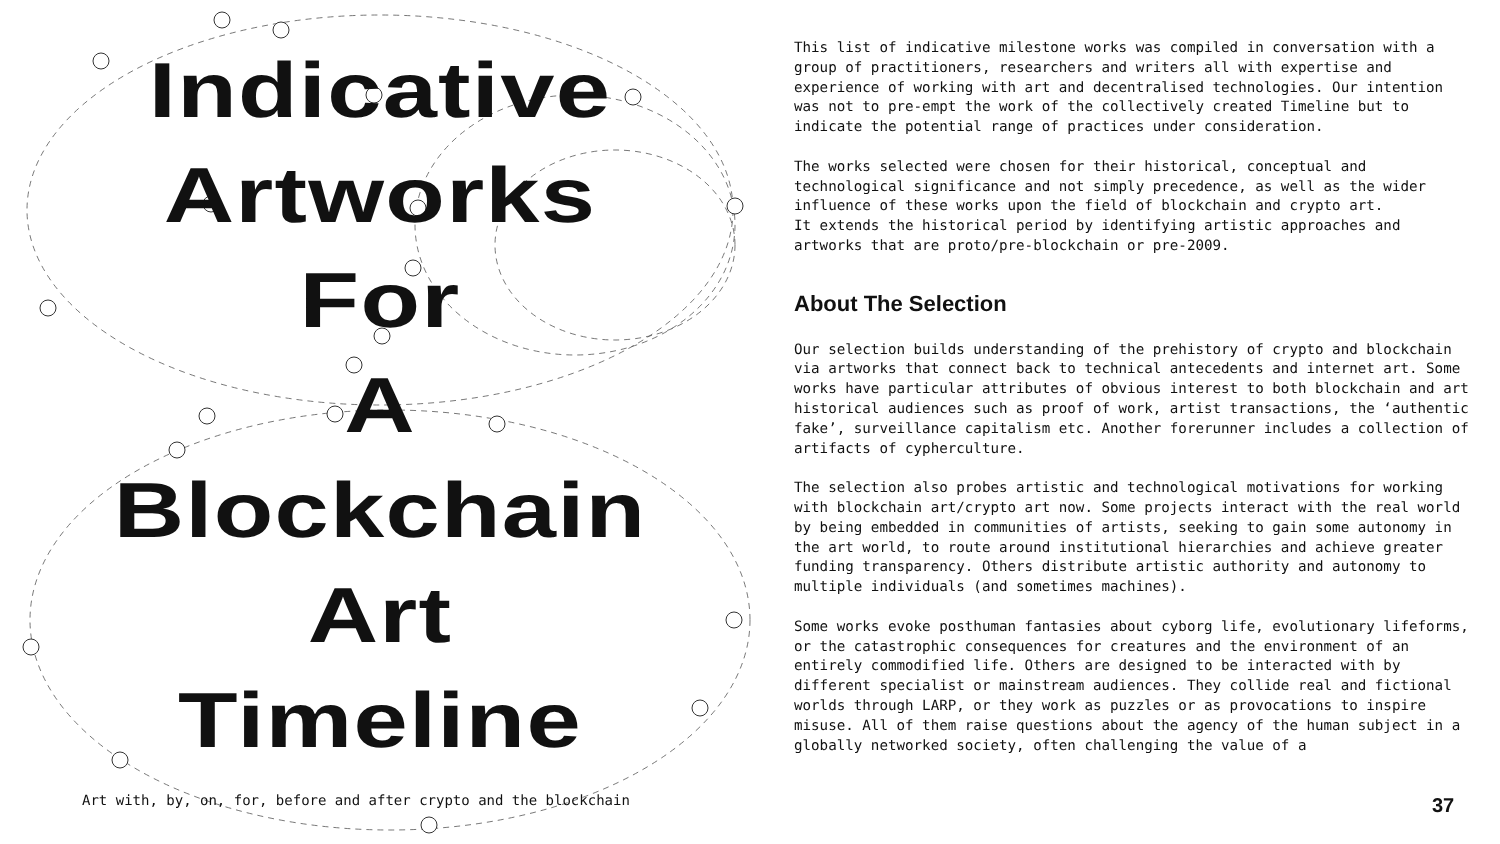Indicative
Artworks
For
A
Blockchain
Art
Timeline
Art with, by, on, for, before and after crypto and the blockchain
This list of indicative milestone works was compiled in conversation with a group of practitioners, researchers and writers all with expertise and experience of working with art and decentralised technologies. Our intention was not to pre-empt the work of the collectively created Timeline but to indicate the potential range of practices under consideration.
The works selected were chosen for their historical, conceptual and technological significance and not simply precedence, as well as the wider influence of these works upon the field of blockchain and crypto art.
It extends the historical period by identifying artistic approaches and artworks that are proto/pre-blockchain or pre-2009.
About The Selection
Our selection builds understanding of the prehistory of crypto and blockchain via artworks that connect back to technical antecedents and internet art. Some works have particular attributes of obvious interest to both blockchain and art historical audiences such as proof of work, artist transactions, the ‘authentic fake’, surveillance capitalism etc. Another forerunner includes a collection of artifacts of cypherculture.
The selection also probes artistic and technological motivations for working with blockchain art/crypto art now. Some projects interact with the real world by being embedded in communities of artists, seeking to gain some autonomy in the art world, to route around institutional hierarchies and achieve greater funding transparency. Others distribute artistic authority and autonomy to multiple individuals (and sometimes machines).
Some works evoke posthuman fantasies about cyborg life, evolutionary lifeforms, or the catastrophic consequences for creatures and the environment of an entirely commodified life. Others are designed to be interacted with by different specialist or mainstream audiences. They collide real and fictional worlds through LARP, or they work as puzzles or as provocations to inspire misuse. All of them raise questions about the agency of the human subject in a globally networked society, often challenging the value of a
37